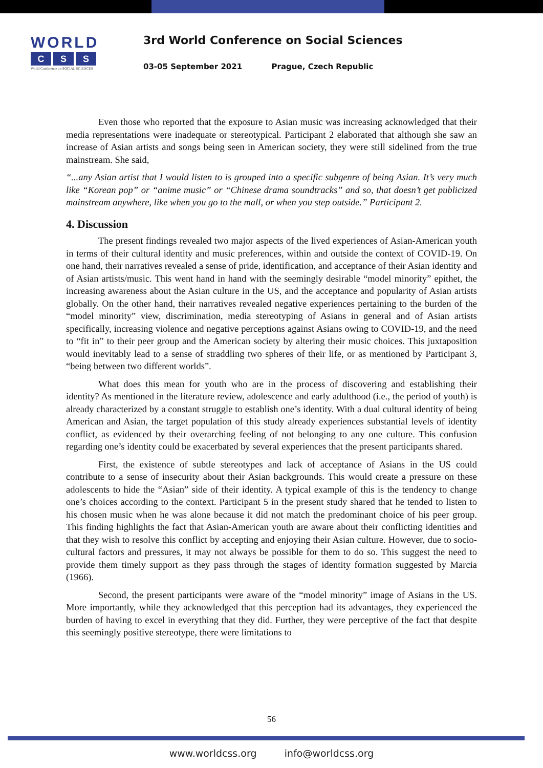WORLD
C S S
World Conference on SOCIAL SCIENCES
3rd World Conference on Social Sciences
03-05 September 2021 Prague, Czech Republic
Even those who reported that the exposure to Asian music was increasing acknowledged that their media representations were inadequate or stereotypical. Participant 2 elaborated that although she saw an increase of Asian artists and songs being seen in American society, they were still sidelined from the true mainstream. She said,
“...any Asian artist that I would listen to is grouped into a specific subgenre of being Asian. It’s very much like “Korean pop” or “anime music” or “Chinese drama soundtracks” and so, that doesn’t get publicized mainstream anywhere, like when you go to the mall, or when you step outside.” Participant 2.
4. Discussion
The present findings revealed two major aspects of the lived experiences of Asian-American youth in terms of their cultural identity and music preferences, within and outside the context of COVID-19. On one hand, their narratives revealed a sense of pride, identification, and acceptance of their Asian identity and of Asian artists/music. This went hand in hand with the seemingly desirable “model minority” epithet, the increasing awareness about the Asian culture in the US, and the acceptance and popularity of Asian artists globally. On the other hand, their narratives revealed negative experiences pertaining to the burden of the “model minority” view, discrimination, media stereotyping of Asians in general and of Asian artists specifically, increasing violence and negative perceptions against Asians owing to COVID-19, and the need to “fit in” to their peer group and the American society by altering their music choices. This juxtaposition would inevitably lead to a sense of straddling two spheres of their life, or as mentioned by Participant 3, “being between two different worlds”.
What does this mean for youth who are in the process of discovering and establishing their identity? As mentioned in the literature review, adolescence and early adulthood (i.e., the period of youth) is already characterized by a constant struggle to establish one’s identity. With a dual cultural identity of being American and Asian, the target population of this study already experiences substantial levels of identity conflict, as evidenced by their overarching feeling of not belonging to any one culture. This confusion regarding one’s identity could be exacerbated by several experiences that the present participants shared.
First, the existence of subtle stereotypes and lack of acceptance of Asians in the US could contribute to a sense of insecurity about their Asian backgrounds. This would create a pressure on these adolescents to hide the “Asian” side of their identity. A typical example of this is the tendency to change one’s choices according to the context. Participant 5 in the present study shared that he tended to listen to his chosen music when he was alone because it did not match the predominant choice of his peer group. This finding highlights the fact that Asian-American youth are aware about their conflicting identities and that they wish to resolve this conflict by accepting and enjoying their Asian culture. However, due to socio-cultural factors and pressures, it may not always be possible for them to do so. This suggest the need to provide them timely support as they pass through the stages of identity formation suggested by Marcia (1966).
Second, the present participants were aware of the “model minority” image of Asians in the US. More importantly, while they acknowledged that this perception had its advantages, they experienced the burden of having to excel in everything that they did. Further, they were perceptive of the fact that despite this seemingly positive stereotype, there were limitations to
56
www.worldcss.org info@worldcss.org